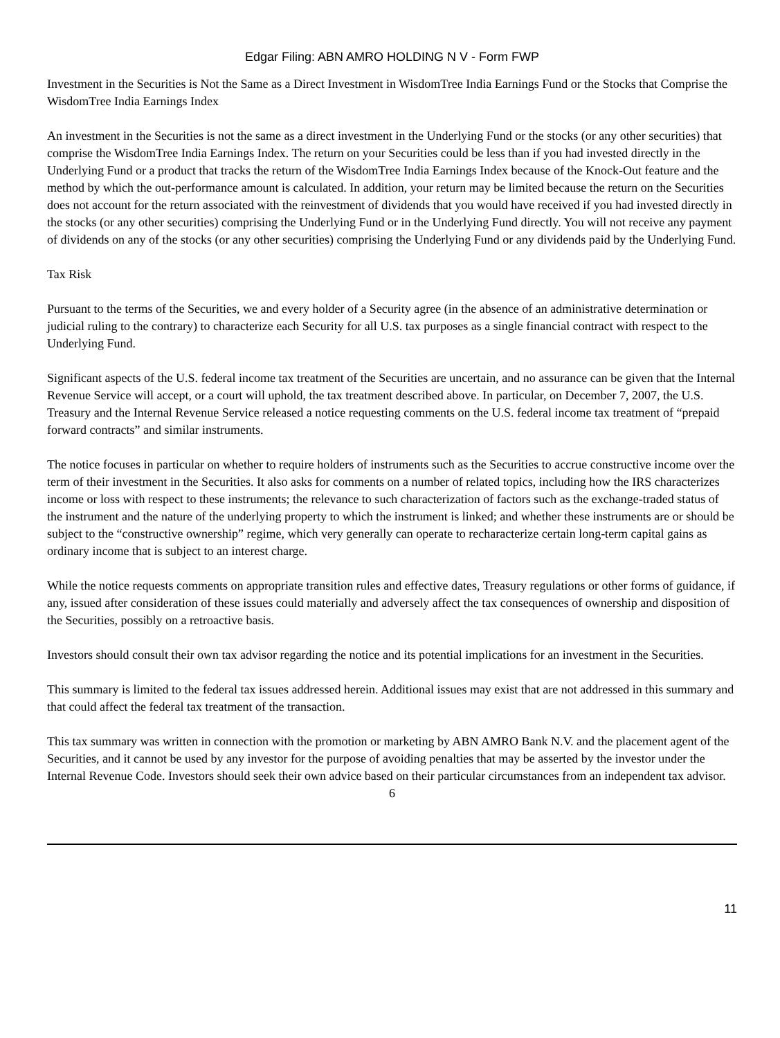Edgar Filing: ABN AMRO HOLDING N V - Form FWP
Investment in the Securities is Not the Same as a Direct Investment in WisdomTree India Earnings Fund or the Stocks that Comprise the WisdomTree India Earnings Index
An investment in the Securities is not the same as a direct investment in the Underlying Fund or the stocks (or any other securities) that comprise the WisdomTree India Earnings Index. The return on your Securities could be less than if you had invested directly in the Underlying Fund or a product that tracks the return of the WisdomTree India Earnings Index because of the Knock-Out feature and the method by which the out-performance amount is calculated. In addition, your return may be limited because the return on the Securities does not account for the return associated with the reinvestment of dividends that you would have received if you had invested directly in the stocks (or any other securities) comprising the Underlying Fund or in the Underlying Fund directly. You will not receive any payment of dividends on any of the stocks (or any other securities) comprising the Underlying Fund or any dividends paid by the Underlying Fund.
Tax Risk
Pursuant to the terms of the Securities, we and every holder of a Security agree (in the absence of an administrative determination or judicial ruling to the contrary) to characterize each Security for all U.S. tax purposes as a single financial contract with respect to the Underlying Fund.
Significant aspects of the U.S. federal income tax treatment of the Securities are uncertain, and no assurance can be given that the Internal Revenue Service will accept, or a court will uphold, the tax treatment described above. In particular, on December 7, 2007, the U.S. Treasury and the Internal Revenue Service released a notice requesting comments on the U.S. federal income tax treatment of “prepaid forward contracts” and similar instruments.
The notice focuses in particular on whether to require holders of instruments such as the Securities to accrue constructive income over the term of their investment in the Securities. It also asks for comments on a number of related topics, including how the IRS characterizes income or loss with respect to these instruments; the relevance to such characterization of factors such as the exchange-traded status of the instrument and the nature of the underlying property to which the instrument is linked; and whether these instruments are or should be subject to the “constructive ownership” regime, which very generally can operate to recharacterize certain long-term capital gains as ordinary income that is subject to an interest charge.
While the notice requests comments on appropriate transition rules and effective dates, Treasury regulations or other forms of guidance, if any, issued after consideration of these issues could materially and adversely affect the tax consequences of ownership and disposition of the Securities, possibly on a retroactive basis.
Investors should consult their own tax advisor regarding the notice and its potential implications for an investment in the Securities.
This summary is limited to the federal tax issues addressed herein. Additional issues may exist that are not addressed in this summary and that could affect the federal tax treatment of the transaction.
This tax summary was written in connection with the promotion or marketing by ABN AMRO Bank N.V. and the placement agent of the Securities, and it cannot be used by any investor for the purpose of avoiding penalties that may be asserted by the investor under the Internal Revenue Code. Investors should seek their own advice based on their particular circumstances from an independent tax advisor.
6
11